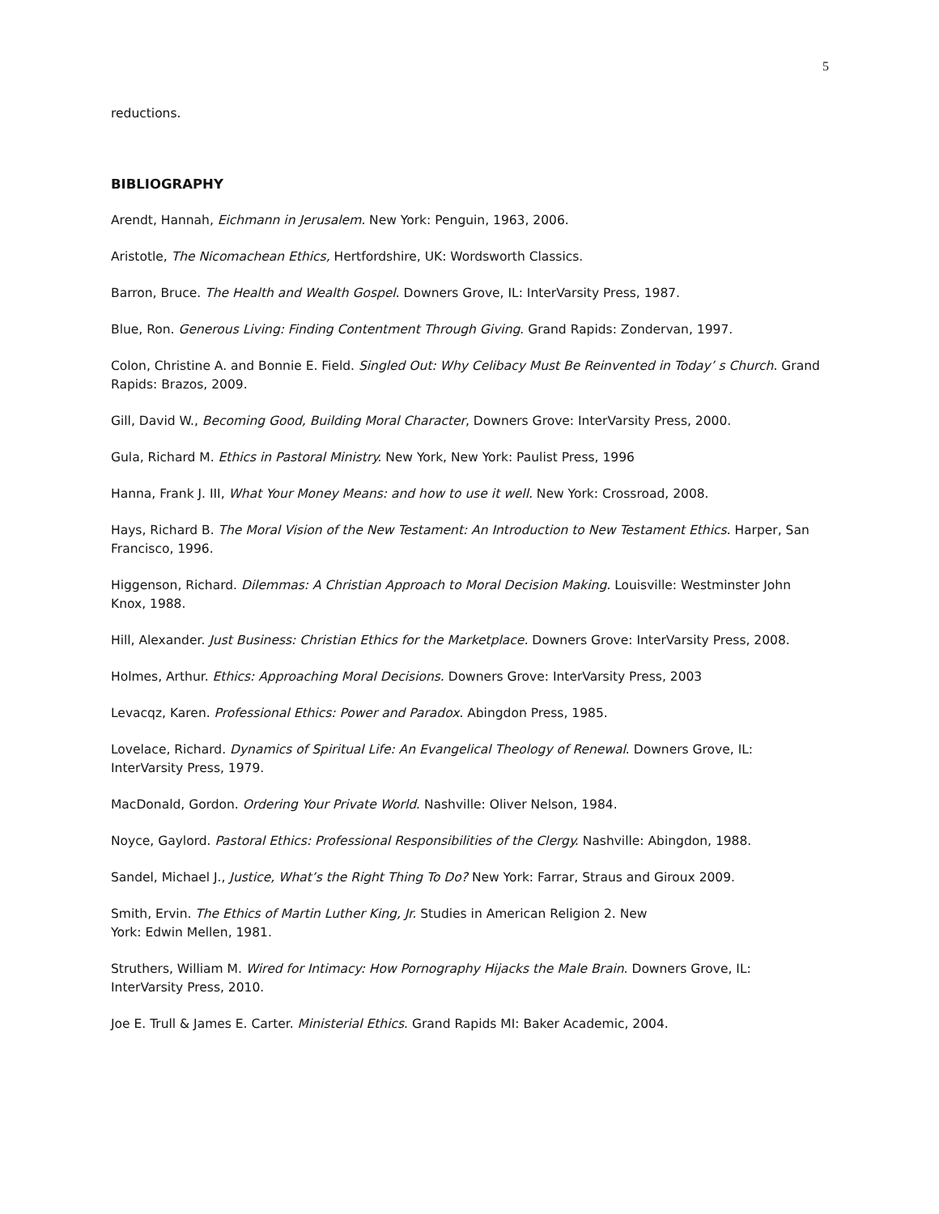5
reductions.
BIBLIOGRAPHY
Arendt, Hannah, Eichmann in Jerusalem. New York: Penguin, 1963, 2006.
Aristotle, The Nicomachean Ethics, Hertfordshire, UK: Wordsworth Classics.
Barron, Bruce. The Health and Wealth Gospel. Downers Grove, IL: InterVarsity Press, 1987.
Blue, Ron. Generous Living: Finding Contentment Through Giving. Grand Rapids: Zondervan, 1997.
Colon, Christine A. and Bonnie E. Field. Singled Out: Why Celibacy Must Be Reinvented in Today’ s Church. Grand Rapids: Brazos, 2009.
Gill, David W., Becoming Good, Building Moral Character, Downers Grove: InterVarsity Press, 2000.
Gula, Richard M. Ethics in Pastoral Ministry. New York, New York: Paulist Press, 1996
Hanna, Frank J. III, What Your Money Means: and how to use it well. New York: Crossroad, 2008.
Hays, Richard B. The Moral Vision of the New Testament: An Introduction to New Testament Ethics. Harper, San Francisco, 1996.
Higgenson, Richard. Dilemmas: A Christian Approach to Moral Decision Making. Louisville: Westminster John Knox, 1988.
Hill, Alexander. Just Business: Christian Ethics for the Marketplace. Downers Grove: InterVarsity Press, 2008.
Holmes, Arthur. Ethics: Approaching Moral Decisions. Downers Grove: InterVarsity Press, 2003
Levacqz, Karen. Professional Ethics: Power and Paradox. Abingdon Press, 1985.
Lovelace, Richard. Dynamics of Spiritual Life: An Evangelical Theology of Renewal. Downers Grove, IL: InterVarsity Press, 1979.
MacDonald, Gordon. Ordering Your Private World. Nashville: Oliver Nelson, 1984.
Noyce, Gaylord. Pastoral Ethics: Professional Responsibilities of the Clergy. Nashville: Abingdon, 1988.
Sandel, Michael J., Justice, What’s the Right Thing To Do? New York: Farrar, Straus and Giroux 2009.
Smith, Ervin. The Ethics of Martin Luther King, Jr. Studies in American Religion 2. New
York: Edwin Mellen, 1981.
Struthers, William M. Wired for Intimacy: How Pornography Hijacks the Male Brain. Downers Grove, IL: InterVarsity Press, 2010.
Joe E. Trull & James E. Carter. Ministerial Ethics. Grand Rapids MI: Baker Academic, 2004.